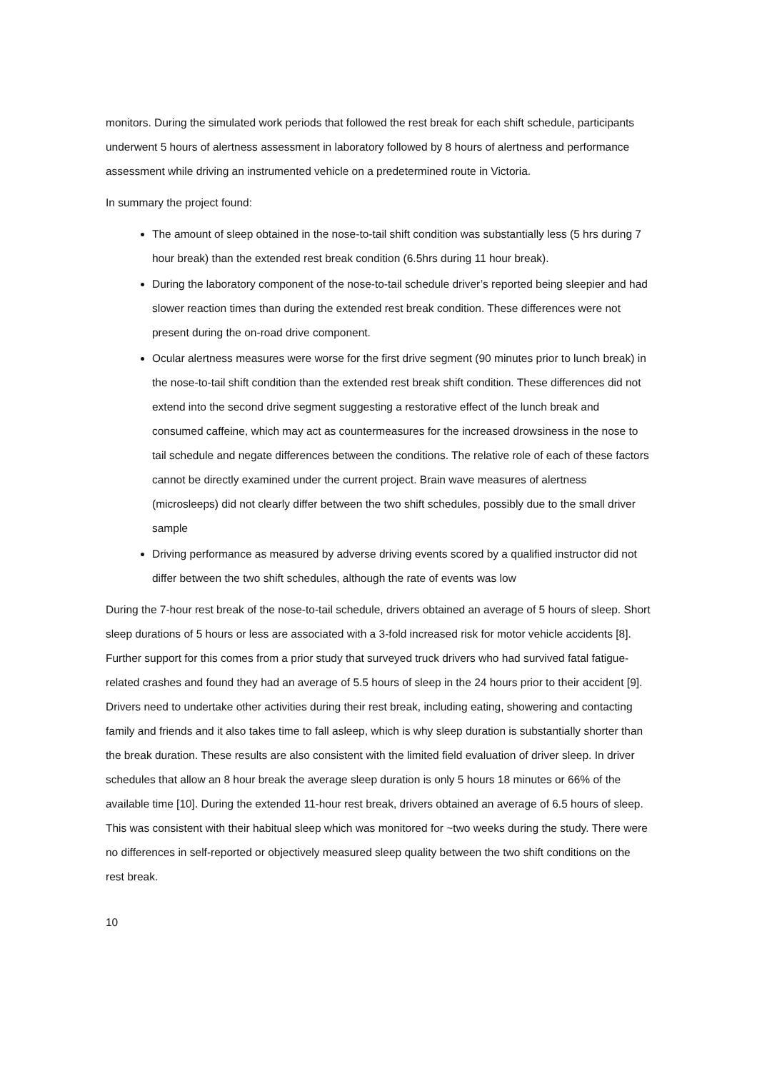monitors. During the simulated work periods that followed the rest break for each shift schedule, participants underwent 5 hours of alertness assessment in laboratory followed by 8 hours of alertness and performance assessment while driving an instrumented vehicle on a predetermined route in Victoria.
In summary the project found:
The amount of sleep obtained in the nose-to-tail shift condition was substantially less (5 hrs during 7 hour break) than the extended rest break condition (6.5hrs during 11 hour break).
During the laboratory component of the nose-to-tail schedule driver’s reported being sleepier and had slower reaction times than during the extended rest break condition. These differences were not present during the on-road drive component.
Ocular alertness measures were worse for the first drive segment (90 minutes prior to lunch break) in the nose-to-tail shift condition than the extended rest break shift condition. These differences did not extend into the second drive segment suggesting a restorative effect of the lunch break and consumed caffeine, which may act as countermeasures for the increased drowsiness in the nose to tail schedule and negate differences between the conditions. The relative role of each of these factors cannot be directly examined under the current project. Brain wave measures of alertness (microsleeps) did not clearly differ between the two shift schedules, possibly due to the small driver sample
Driving performance as measured by adverse driving events scored by a qualified instructor did not differ between the two shift schedules, although the rate of events was low
During the 7-hour rest break of the nose-to-tail schedule, drivers obtained an average of 5 hours of sleep. Short sleep durations of 5 hours or less are associated with a 3-fold increased risk for motor vehicle accidents [8]. Further support for this comes from a prior study that surveyed truck drivers who had survived fatal fatigue-related crashes and found they had an average of 5.5 hours of sleep in the 24 hours prior to their accident [9]. Drivers need to undertake other activities during their rest break, including eating, showering and contacting family and friends and it also takes time to fall asleep, which is why sleep duration is substantially shorter than the break duration. These results are also consistent with the limited field evaluation of driver sleep. In driver schedules that allow an 8 hour break the average sleep duration is only 5 hours 18 minutes or 66% of the available time [10]. During the extended 11-hour rest break, drivers obtained an average of 6.5 hours of sleep. This was consistent with their habitual sleep which was monitored for ~two weeks during the study. There were no differences in self-reported or objectively measured sleep quality between the two shift conditions on the rest break.
10